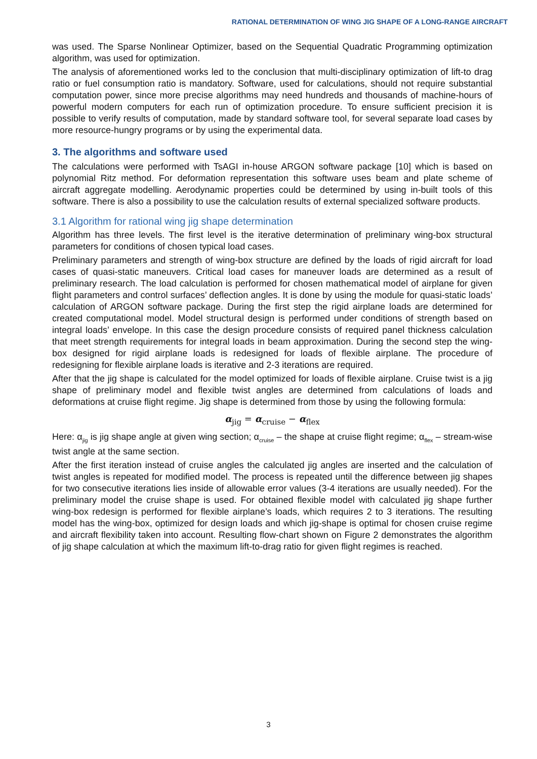RATIONAL DETERMINATION OF WING JIG SHAPE OF A LONG-RANGE AIRCRAFT
was used. The Sparse Nonlinear Optimizer, based on the Sequential Quadratic Programming optimization algorithm, was used for optimization.
The analysis of aforementioned works led to the conclusion that multi-disciplinary optimization of lift-to drag ratio or fuel consumption ratio is mandatory. Software, used for calculations, should not require substantial computation power, since more precise algorithms may need hundreds and thousands of machine-hours of powerful modern computers for each run of optimization procedure. To ensure sufficient precision it is possible to verify results of computation, made by standard software tool, for several separate load cases by more resource-hungry programs or by using the experimental data.
3. The algorithms and software used
The calculations were performed with TsAGI in-house ARGON software package [10] which is based on polynomial Ritz method. For deformation representation this software uses beam and plate scheme of aircraft aggregate modelling. Aerodynamic properties could be determined by using in-built tools of this software. There is also a possibility to use the calculation results of external specialized software products.
3.1 Algorithm for rational wing jig shape determination
Algorithm has three levels. The first level is the iterative determination of preliminary wing-box structural parameters for conditions of chosen typical load cases.
Preliminary parameters and strength of wing-box structure are defined by the loads of rigid aircraft for load cases of quasi-static maneuvers. Critical load cases for maneuver loads are determined as a result of preliminary research. The load calculation is performed for chosen mathematical model of airplane for given flight parameters and control surfaces’ deflection angles. It is done by using the module for quasi-static loads’ calculation of ARGON software package. During the first step the rigid airplane loads are determined for created computational model. Model structural design is performed under conditions of strength based on integral loads’ envelope. In this case the design procedure consists of required panel thickness calculation that meet strength requirements for integral loads in beam approximation. During the second step the wing-box designed for rigid airplane loads is redesigned for loads of flexible airplane. The procedure of redesigning for flexible airplane loads is iterative and 2-3 iterations are required.
After that the jig shape is calculated for the model optimized for loads of flexible airplane. Cruise twist is a jig shape of preliminary model and flexible twist angles are determined from calculations of loads and deformations at cruise flight regime. Jig shape is determined from those by using the following formula:
α<sub>jig</sub> = α<sub>cruise</sub> − α<sub>flex</sub>
Here: α<sub>jig</sub> is jig shape angle at given wing section; α<sub>cruise</sub> – the shape at cruise flight regime; α<sub>flex</sub> – stream-wise twist angle at the same section.
After the first iteration instead of cruise angles the calculated jig angles are inserted and the calculation of twist angles is repeated for modified model. The process is repeated until the difference between jig shapes for two consecutive iterations lies inside of allowable error values (3-4 iterations are usually needed). For the preliminary model the cruise shape is used. For obtained flexible model with calculated jig shape further wing-box redesign is performed for flexible airplane’s loads, which requires 2 to 3 iterations. The resulting model has the wing-box, optimized for design loads and which jig-shape is optimal for chosen cruise regime and aircraft flexibility taken into account. Resulting flow-chart shown on Figure 2 demonstrates the algorithm of jig shape calculation at which the maximum lift-to-drag ratio for given flight regimes is reached.
3